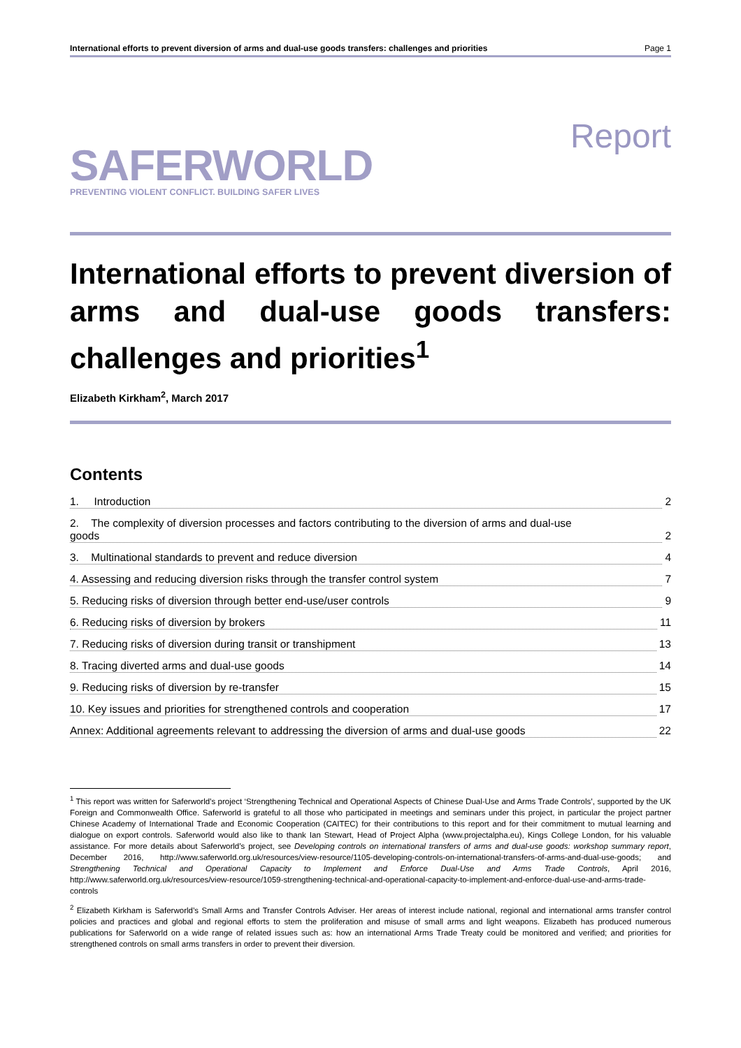International efforts to prevent diversion of arms and dual-use goods transfers: challenges and priorities Page 1
SAFERWORLD
PREVENTING VIOLENT CONFLICT. BUILDING SAFER LIVES
Report
International efforts to prevent diversion of arms and dual-use goods transfers: challenges and priorities<sup>1</sup>
Elizabeth Kirkham<sup>2</sup>, March 2017
Contents
1. Introduction 2
2. The complexity of diversion processes and factors contributing to the diversion of arms and dual-use
goods 2
3. Multinational standards to prevent and reduce diversion 4
4. Assessing and reducing diversion risks through the transfer control system 7
5. Reducing risks of diversion through better end-use/user controls 9
6. Reducing risks of diversion by brokers 11
7. Reducing risks of diversion during transit or transhipment 13
8. Tracing diverted arms and dual-use goods 14
9. Reducing risks of diversion by re-transfer 15
10. Key issues and priorities for strengthened controls and cooperation 17
Annex: Additional agreements relevant to addressing the diversion of arms and dual-use goods 22
<sup>1</sup> This report was written for Saferworld’s project ‘Strengthening Technical and Operational Aspects of Chinese Dual-Use and Arms Trade Controls’, supported by the UK Foreign and Commonwealth Office. Saferworld is grateful to all those who participated in meetings and seminars under this project, in particular the project partner Chinese Academy of International Trade and Economic Cooperation (CAITEC) for their contributions to this report and for their commitment to mutual learning and dialogue on export controls. Saferworld would also like to thank Ian Stewart, Head of Project Alpha (www.projectalpha.eu), Kings College London, for his valuable assistance. For more details about Saferworld’s project, see Developing controls on international transfers of arms and dual-use goods: workshop summary report, December 2016, http://www.saferworld.org.uk/resources/view-resource/1105-developing-controls-on-international-transfers-of-arms-and-dual-use-goods; and Strengthening Technical and Operational Capacity to Implement and Enforce Dual-Use and Arms Trade Controls, April 2016, http://www.saferworld.org.uk/resources/view-resource/1059-strengthening-technical-and-operational-capacity-to-implement-and-enforce-dual-use-and-arms-trade-controls
<sup>2</sup> Elizabeth Kirkham is Saferworld’s Small Arms and Transfer Controls Adviser. Her areas of interest include national, regional and international arms transfer control policies and practices and global and regional efforts to stem the proliferation and misuse of small arms and light weapons. Elizabeth has produced numerous publications for Saferworld on a wide range of related issues such as: how an international Arms Trade Treaty could be monitored and verified; and priorities for strengthened controls on small arms transfers in order to prevent their diversion.